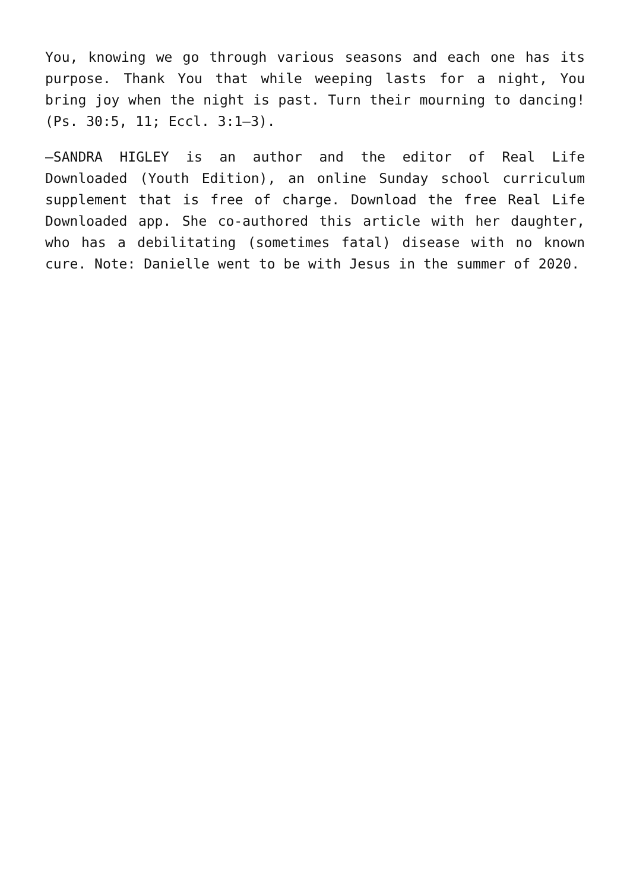You, knowing we go through various seasons and each one has its purpose. Thank You that while weeping lasts for a night, You bring joy when the night is past. Turn their mourning to dancing! (Ps. 30:5, 11; Eccl. 3:1–3).
—SANDRA HIGLEY is an author and the editor of Real Life Downloaded (Youth Edition), an online Sunday school curriculum supplement that is free of charge. Download the free Real Life Downloaded app. She co-authored this article with her daughter, who has a debilitating (sometimes fatal) disease with no known cure. Note: Danielle went to be with Jesus in the summer of 2020.